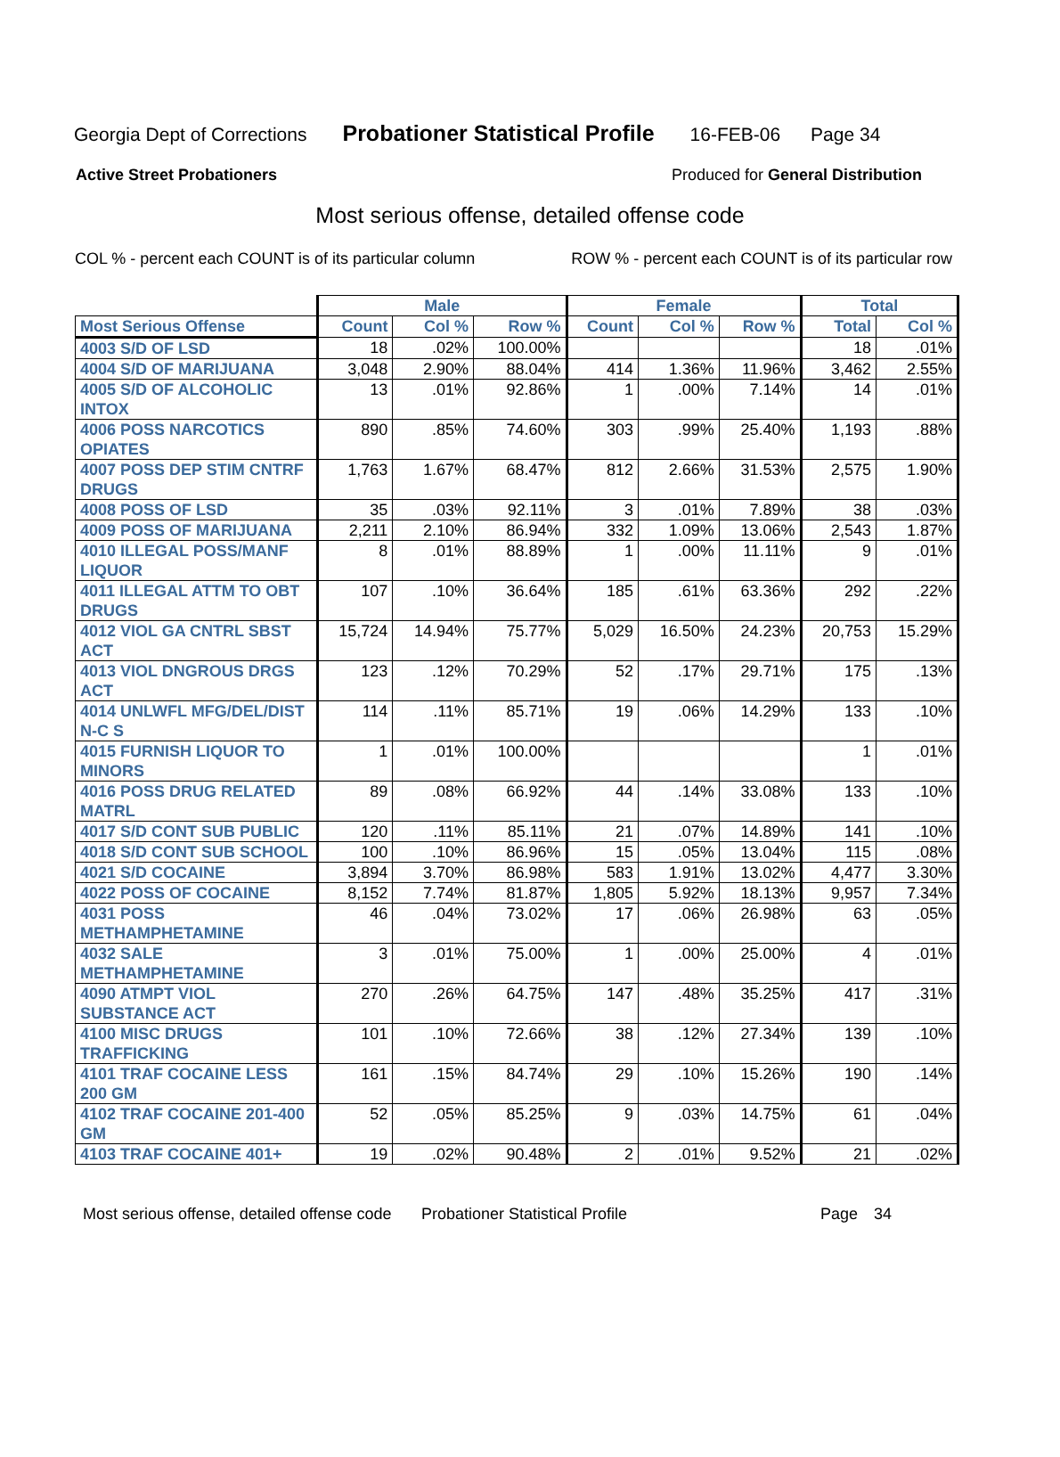Georgia Dept of Corrections Probationer Statistical Profile 16-FEB-06 Page 34
Active Street Probationers Produced for General Distribution
Most serious offense, detailed offense code
COL % - percent each COUNT is of its particular column ROW % - percent each COUNT is of its particular row
| | Male | | | Female | | | Total | |
| --- | --- | --- | --- | --- | --- | --- | --- | --- |
| Most Serious Offense | Count | Col % | Row % | Count | Col % | Row % | Total | Col % |
| 4003 S/D OF LSD | 18 | .02% | 100.00% | | | | 18 | .01% |
| 4004 S/D OF MARIJUANA | 3,048 | 2.90% | 88.04% | 414 | 1.36% | 11.96% | 3,462 | 2.55% |
| 4005 S/D OF ALCOHOLIC INTOX | 13 | .01% | 92.86% | 1 | .00% | 7.14% | 14 | .01% |
| 4006 POSS NARCOTICS OPIATES | 890 | .85% | 74.60% | 303 | .99% | 25.40% | 1,193 | .88% |
| 4007 POSS DEP STIM CNTRF DRUGS | 1,763 | 1.67% | 68.47% | 812 | 2.66% | 31.53% | 2,575 | 1.90% |
| 4008 POSS OF LSD | 35 | .03% | 92.11% | 3 | .01% | 7.89% | 38 | .03% |
| 4009 POSS OF MARIJUANA | 2,211 | 2.10% | 86.94% | 332 | 1.09% | 13.06% | 2,543 | 1.87% |
| 4010 ILLEGAL POSS/MANF LIQUOR | 8 | .01% | 88.89% | 1 | .00% | 11.11% | 9 | .01% |
| 4011 ILLEGAL ATTM TO OBT DRUGS | 107 | .10% | 36.64% | 185 | .61% | 63.36% | 292 | .22% |
| 4012 VIOL GA CNTRL SBST ACT | 15,724 | 14.94% | 75.77% | 5,029 | 16.50% | 24.23% | 20,753 | 15.29% |
| 4013 VIOL DNGROUS DRGS ACT | 123 | .12% | 70.29% | 52 | .17% | 29.71% | 175 | .13% |
| 4014 UNLWFL MFG/DEL/DIST N-C S | 114 | .11% | 85.71% | 19 | .06% | 14.29% | 133 | .10% |
| 4015 FURNISH LIQUOR TO MINORS | 1 | .01% | 100.00% | | | | 1 | .01% |
| 4016 POSS DRUG RELATED MATRL | 89 | .08% | 66.92% | 44 | .14% | 33.08% | 133 | .10% |
| 4017 S/D CONT SUB PUBLIC | 120 | .11% | 85.11% | 21 | .07% | 14.89% | 141 | .10% |
| 4018 S/D CONT SUB SCHOOL | 100 | .10% | 86.96% | 15 | .05% | 13.04% | 115 | .08% |
| 4021 S/D COCAINE | 3,894 | 3.70% | 86.98% | 583 | 1.91% | 13.02% | 4,477 | 3.30% |
| 4022 POSS OF COCAINE | 8,152 | 7.74% | 81.87% | 1,805 | 5.92% | 18.13% | 9,957 | 7.34% |
| 4031 POSS METHAMPHETAMINE | 46 | .04% | 73.02% | 17 | .06% | 26.98% | 63 | .05% |
| 4032 SALE METHAMPHETAMINE | 3 | .01% | 75.00% | 1 | .00% | 25.00% | 4 | .01% |
| 4090 ATMPT VIOL SUBSTANCE ACT | 270 | .26% | 64.75% | 147 | .48% | 35.25% | 417 | .31% |
| 4100 MISC DRUGS TRAFFICKING | 101 | .10% | 72.66% | 38 | .12% | 27.34% | 139 | .10% |
| 4101 TRAF COCAINE LESS 200 GM | 161 | .15% | 84.74% | 29 | .10% | 15.26% | 190 | .14% |
| 4102 TRAF COCAINE 201-400 GM | 52 | .05% | 85.25% | 9 | .03% | 14.75% | 61 | .04% |
| 4103 TRAF COCAINE 401+ | 19 | .02% | 90.48% | 2 | .01% | 9.52% | 21 | .02% |
Most serious offense, detailed offense code Probationer Statistical Profile Page 34